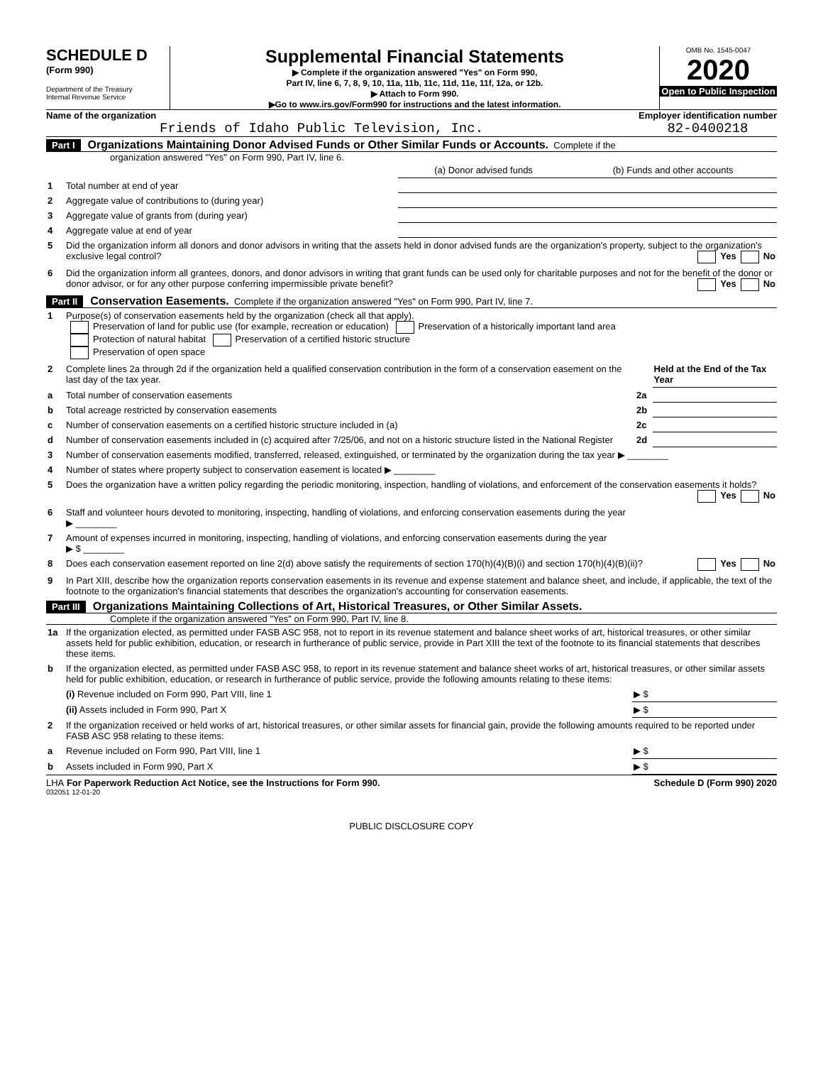SCHEDULE D
(Form 990)
Department of the Treasury
Internal Revenue Service
Supplemental Financial Statements
▶ Complete if the organization answered "Yes" on Form 990,
Part IV, line 6, 7, 8, 9, 10, 11a, 11b, 11c, 11d, 11e, 11f, 12a, or 12b.
▶ Attach to Form 990.
▶Go to www.irs.gov/Form990 for instructions and the latest information.
OMB No. 1545-0047
2020
Open to Public Inspection
Name of the organization
Friends of Idaho Public Television, Inc.
Employer identification number
82-0400218
Part I Organizations Maintaining Donor Advised Funds or Other Similar Funds or Accounts. Complete if the
organization answered "Yes" on Form 990, Part IV, line 6.
| | | (a) Donor advised funds | (b) Funds and other accounts |
| 1 | Total number at end of year | | |
| 2 | Aggregate value of contributions to (during year) | | |
| 3 | Aggregate value of grants from (during year) | | |
| 4 | Aggregate value at end of year | | |
| 5 | Did the organization inform all donors and donor advisors in writing that the assets held in donor advised funds are the organization's property, subject to the organization's exclusive legal control? Yes No | | |
| 6 | Did the organization inform all grantees, donors, and donor advisors in writing that grant funds can be used only for charitable purposes and not for the benefit of the donor or donor advisor, or for any other purpose conferring impermissible private benefit? Yes No | | |
Part II Conservation Easements. Complete if the organization answered "Yes" on Form 990, Part IV, line 7.
| 1 | Purpose(s) of conservation easements held by the organization (check all that apply). Preservation of land for public use (for example, recreation or education) Preservation of a historically important land area Protection of natural habitat Preservation of a certified historic structure Preservation of open space | | |
| 2 | Complete lines 2a through 2d if the organization held a qualified conservation contribution in the form of a conservation easement on the last day of the tax year. | | Held at the End of the Tax Year |
| a | Total number of conservation easements | 2a | |
| b | Total acreage restricted by conservation easements | 2b | |
| c | Number of conservation easements on a certified historic structure included in (a) | 2c | |
| d | Number of conservation easements included in (c) acquired after 7/25/06, and not on a historic structure listed in the National Register | 2d | |
| 3 | Number of conservation easements modified, transferred, released, extinguished, or terminated by the organization during the tax year ▶ ________ | | |
| 4 | Number of states where property subject to conservation easement is located ▶ ________ | | |
| 5 | Does the organization have a written policy regarding the periodic monitoring, inspection, handling of violations, and enforcement of the conservation easements it holds? Yes No | | |
| 6 | Staff and volunteer hours devoted to monitoring, inspecting, handling of violations, and enforcing conservation easements during the year ▶ ________ | | |
| 7 | Amount of expenses incurred in monitoring, inspecting, handling of violations, and enforcing conservation easements during the year ▶ $ ________ | | |
| 8 | Does each conservation easement reported on line 2(d) above satisfy the requirements of section 170(h)(4)(B)(i) and section 170(h)(4)(B)(ii)? Yes No | | |
| 9 | In Part XIII, describe how the organization reports conservation easements in its revenue and expense statement and balance sheet, and include, if applicable, the text of the footnote to the organization's financial statements that describes the organization's accounting for conservation easements. | | |
Part III Organizations Maintaining Collections of Art, Historical Treasures, or Other Similar Assets.
Complete if the organization answered "Yes" on Form 990, Part IV, line 8.
| 1a | If the organization elected, as permitted under FASB ASC 958, not to report in its revenue statement and balance sheet works of art, historical treasures, or other similar assets held for public exhibition, education, or research in furtherance of public service, provide in Part XIII the text of the footnote to its financial statements that describes these items. | |
| b | If the organization elected, as permitted under FASB ASC 958, to report in its revenue statement and balance sheet works of art, historical treasures, or other similar assets held for public exhibition, education, or research in furtherance of public service, provide the following amounts relating to these items: | |
| | (i) Revenue included on Form 990, Part VIII, line 1 | ▶ $ |
| | (ii) Assets included in Form 990, Part X | ▶ $ |
| 2 | If the organization received or held works of art, historical treasures, or other similar assets for financial gain, provide the following amounts required to be reported under FASB ASC 958 relating to these items: | |
| a | Revenue included on Form 990, Part VIII, line 1 | ▶ $ |
| b | Assets included in Form 990, Part X | ▶ $ |
LHA For Paperwork Reduction Act Notice, see the Instructions for Form 990. Schedule D (Form 990) 2020
032051 12-01-20
PUBLIC DISCLOSURE COPY